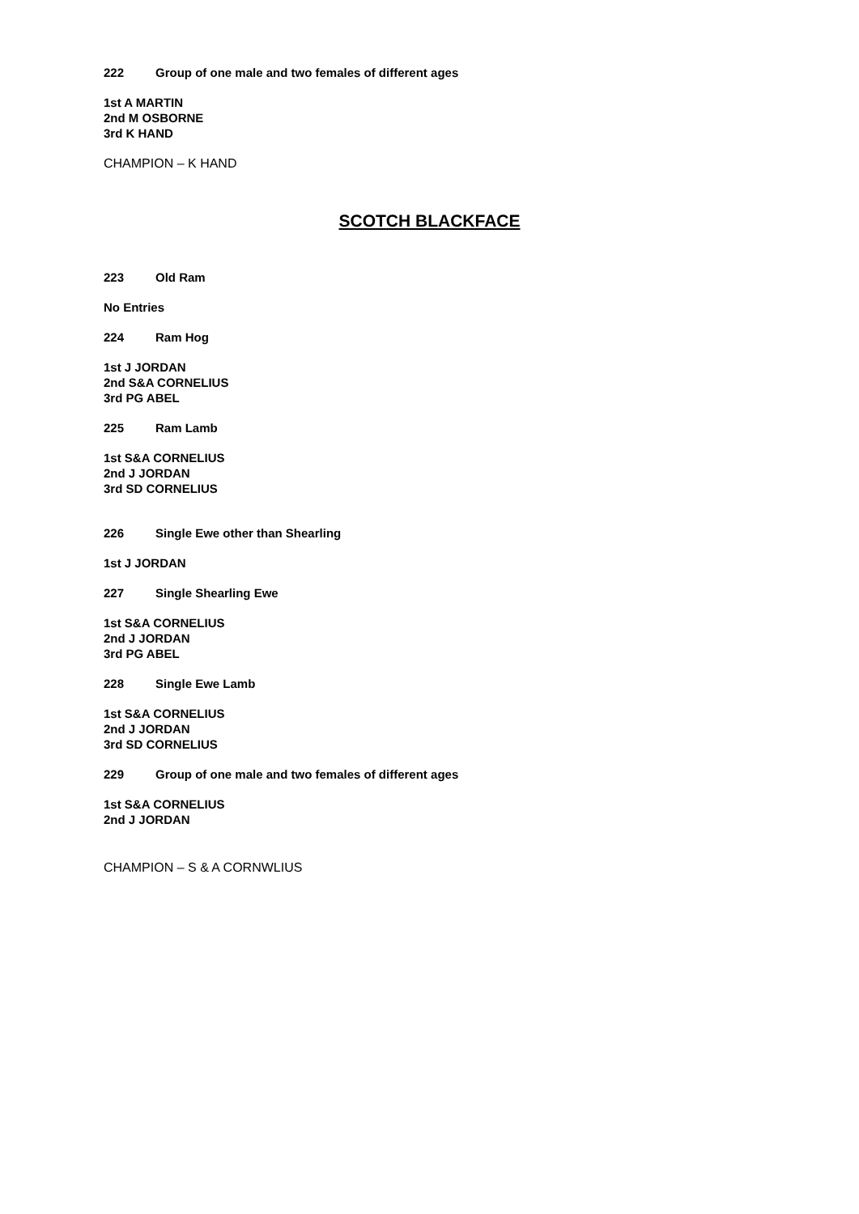222 Group of one male and two females of different ages
1st A MARTIN
2nd M OSBORNE
3rd K HAND
CHAMPION – K HAND
SCOTCH BLACKFACE
223 Old Ram
No Entries
224 Ram Hog
1st J JORDAN
2nd S&A CORNELIUS
3rd PG ABEL
225 Ram Lamb
1st S&A CORNELIUS
2nd J JORDAN
3rd SD CORNELIUS
226 Single Ewe other than Shearling
1st J JORDAN
227 Single Shearling Ewe
1st S&A CORNELIUS
2nd J JORDAN
3rd PG ABEL
228 Single Ewe Lamb
1st S&A CORNELIUS
2nd J JORDAN
3rd SD CORNELIUS
229 Group of one male and two females of different ages
1st S&A CORNELIUS
2nd J JORDAN
CHAMPION – S & A CORNWLIUS